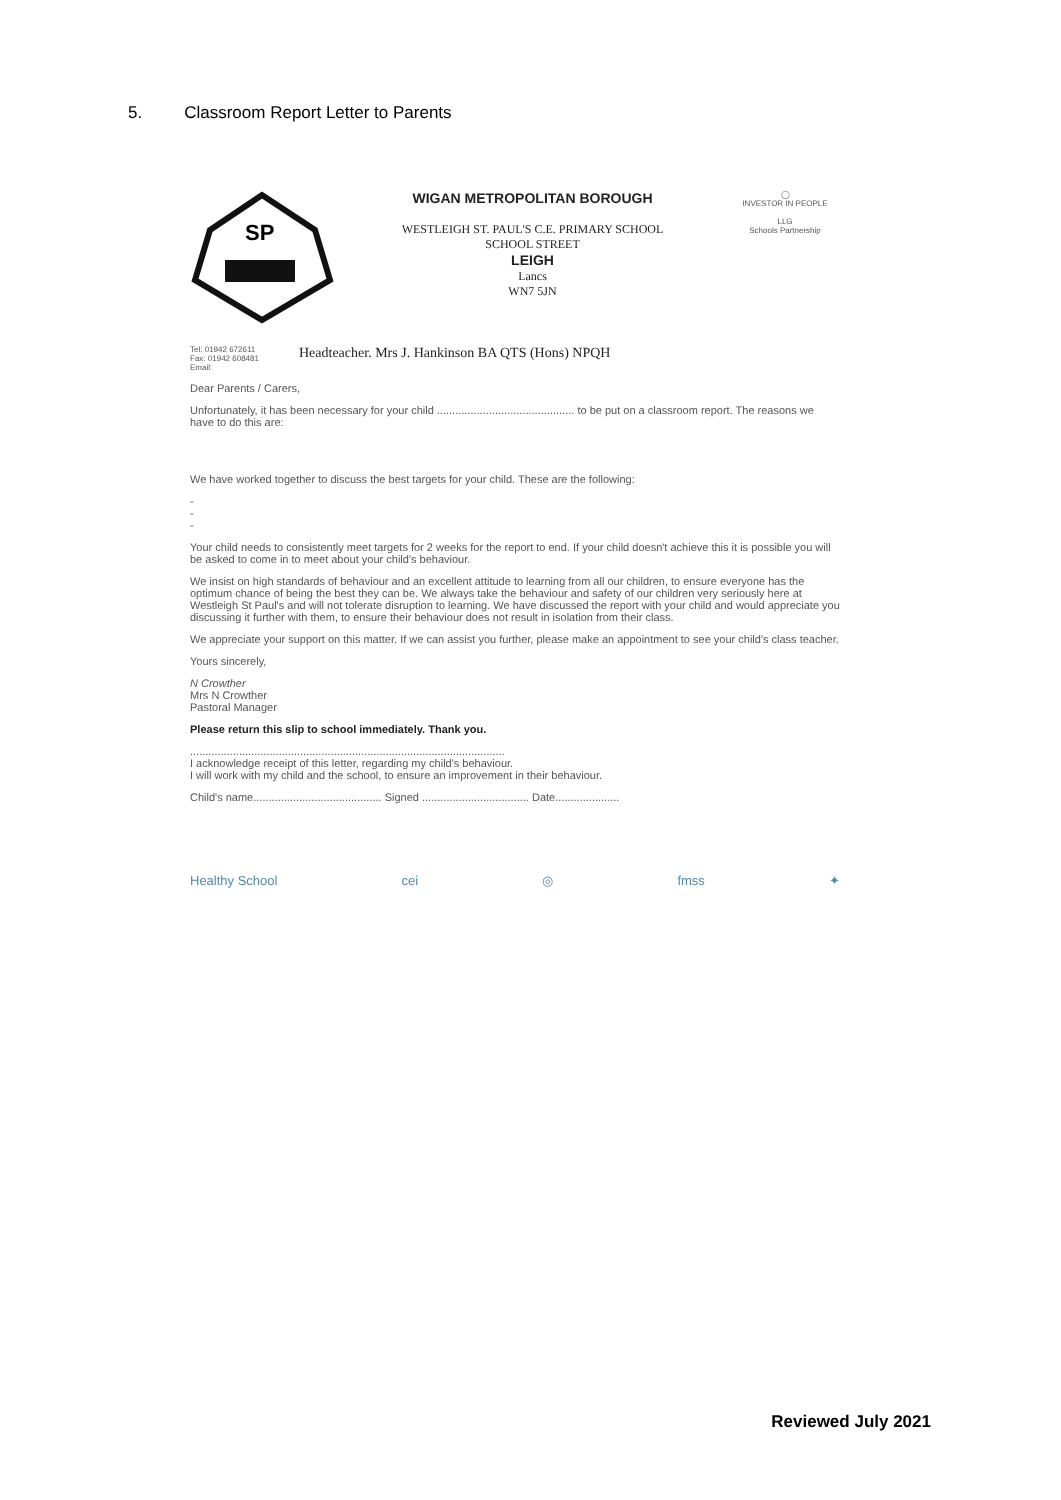5. Classroom Report Letter to Parents
SP
WIGAN METROPOLITAN BOROUGH
WESTLEIGH ST. PAUL'S C.E. PRIMARY SCHOOL
SCHOOL STREET
LEIGH
Lancs
WN7 5JN
◯
INVESTOR IN PEOPLE
LLG
Schools Partnership
Tel: 01942 672611
Fax: 01942 608481
Email:
Headteacher. Mrs J. Hankinson BA QTS (Hons) NPQH
Dear Parents / Carers,
Unfortunately, it has been necessary for your child ............................................. to be put on a classroom report. The reasons we have to do this are:
We have worked together to discuss the best targets for your child. These are the following:
-
-
-
Your child needs to consistently meet targets for 2 weeks for the report to end. If your child doesn't achieve this it is possible you will be asked to come in to meet about your child's behaviour.
We insist on high standards of behaviour and an excellent attitude to learning from all our children, to ensure everyone has the optimum chance of being the best they can be. We always take the behaviour and safety of our children very seriously here at Westleigh St Paul's and will not tolerate disruption to learning. We have discussed the report with your child and would appreciate you discussing it further with them, to ensure their behaviour does not result in isolation from their class.
We appreciate your support on this matter. If we can assist you further, please make an appointment to see your child's class teacher.
Yours sincerely,
N Crowther
Mrs N Crowther
Pastoral Manager
Please return this slip to school immediately. Thank you.
.......................................................................................................
I acknowledge receipt of this letter, regarding my child's behaviour.
I will work with my child and the school, to ensure an improvement in their behaviour.
Child's name.......................................... Signed ................................... Date.....................
Healthy School cei ◎ fmss ✦
Reviewed July 2021